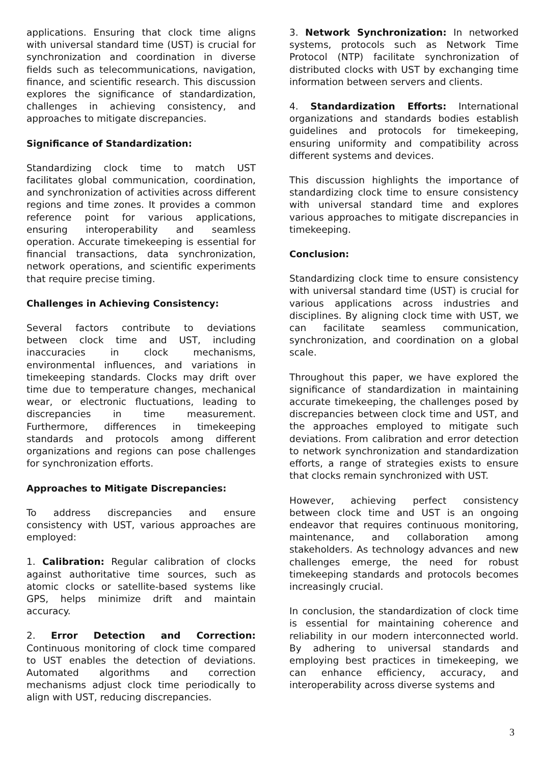applications. Ensuring that clock time aligns with universal standard time (UST) is crucial for synchronization and coordination in diverse fields such as telecommunications, navigation, finance, and scientific research. This discussion explores the significance of standardization, challenges in achieving consistency, and approaches to mitigate discrepancies.
Significance of Standardization:
Standardizing clock time to match UST facilitates global communication, coordination, and synchronization of activities across different regions and time zones. It provides a common reference point for various applications, ensuring interoperability and seamless operation. Accurate timekeeping is essential for financial transactions, data synchronization, network operations, and scientific experiments that require precise timing.
Challenges in Achieving Consistency:
Several factors contribute to deviations between clock time and UST, including inaccuracies in clock mechanisms, environmental influences, and variations in timekeeping standards. Clocks may drift over time due to temperature changes, mechanical wear, or electronic fluctuations, leading to discrepancies in time measurement. Furthermore, differences in timekeeping standards and protocols among different organizations and regions can pose challenges for synchronization efforts.
Approaches to Mitigate Discrepancies:
To address discrepancies and ensure consistency with UST, various approaches are employed:
1. Calibration: Regular calibration of clocks against authoritative time sources, such as atomic clocks or satellite-based systems like GPS, helps minimize drift and maintain accuracy.
2. Error Detection and Correction: Continuous monitoring of clock time compared to UST enables the detection of deviations. Automated algorithms and correction mechanisms adjust clock time periodically to align with UST, reducing discrepancies.
3. Network Synchronization: In networked systems, protocols such as Network Time Protocol (NTP) facilitate synchronization of distributed clocks with UST by exchanging time information between servers and clients.
4. Standardization Efforts: International organizations and standards bodies establish guidelines and protocols for timekeeping, ensuring uniformity and compatibility across different systems and devices.
This discussion highlights the importance of standardizing clock time to ensure consistency with universal standard time and explores various approaches to mitigate discrepancies in timekeeping.
Conclusion:
Standardizing clock time to ensure consistency with universal standard time (UST) is crucial for various applications across industries and disciplines. By aligning clock time with UST, we can facilitate seamless communication, synchronization, and coordination on a global scale.
Throughout this paper, we have explored the significance of standardization in maintaining accurate timekeeping, the challenges posed by discrepancies between clock time and UST, and the approaches employed to mitigate such deviations. From calibration and error detection to network synchronization and standardization efforts, a range of strategies exists to ensure that clocks remain synchronized with UST.
However, achieving perfect consistency between clock time and UST is an ongoing endeavor that requires continuous monitoring, maintenance, and collaboration among stakeholders. As technology advances and new challenges emerge, the need for robust timekeeping standards and protocols becomes increasingly crucial.
In conclusion, the standardization of clock time is essential for maintaining coherence and reliability in our modern interconnected world. By adhering to universal standards and employing best practices in timekeeping, we can enhance efficiency, accuracy, and interoperability across diverse systems and
3